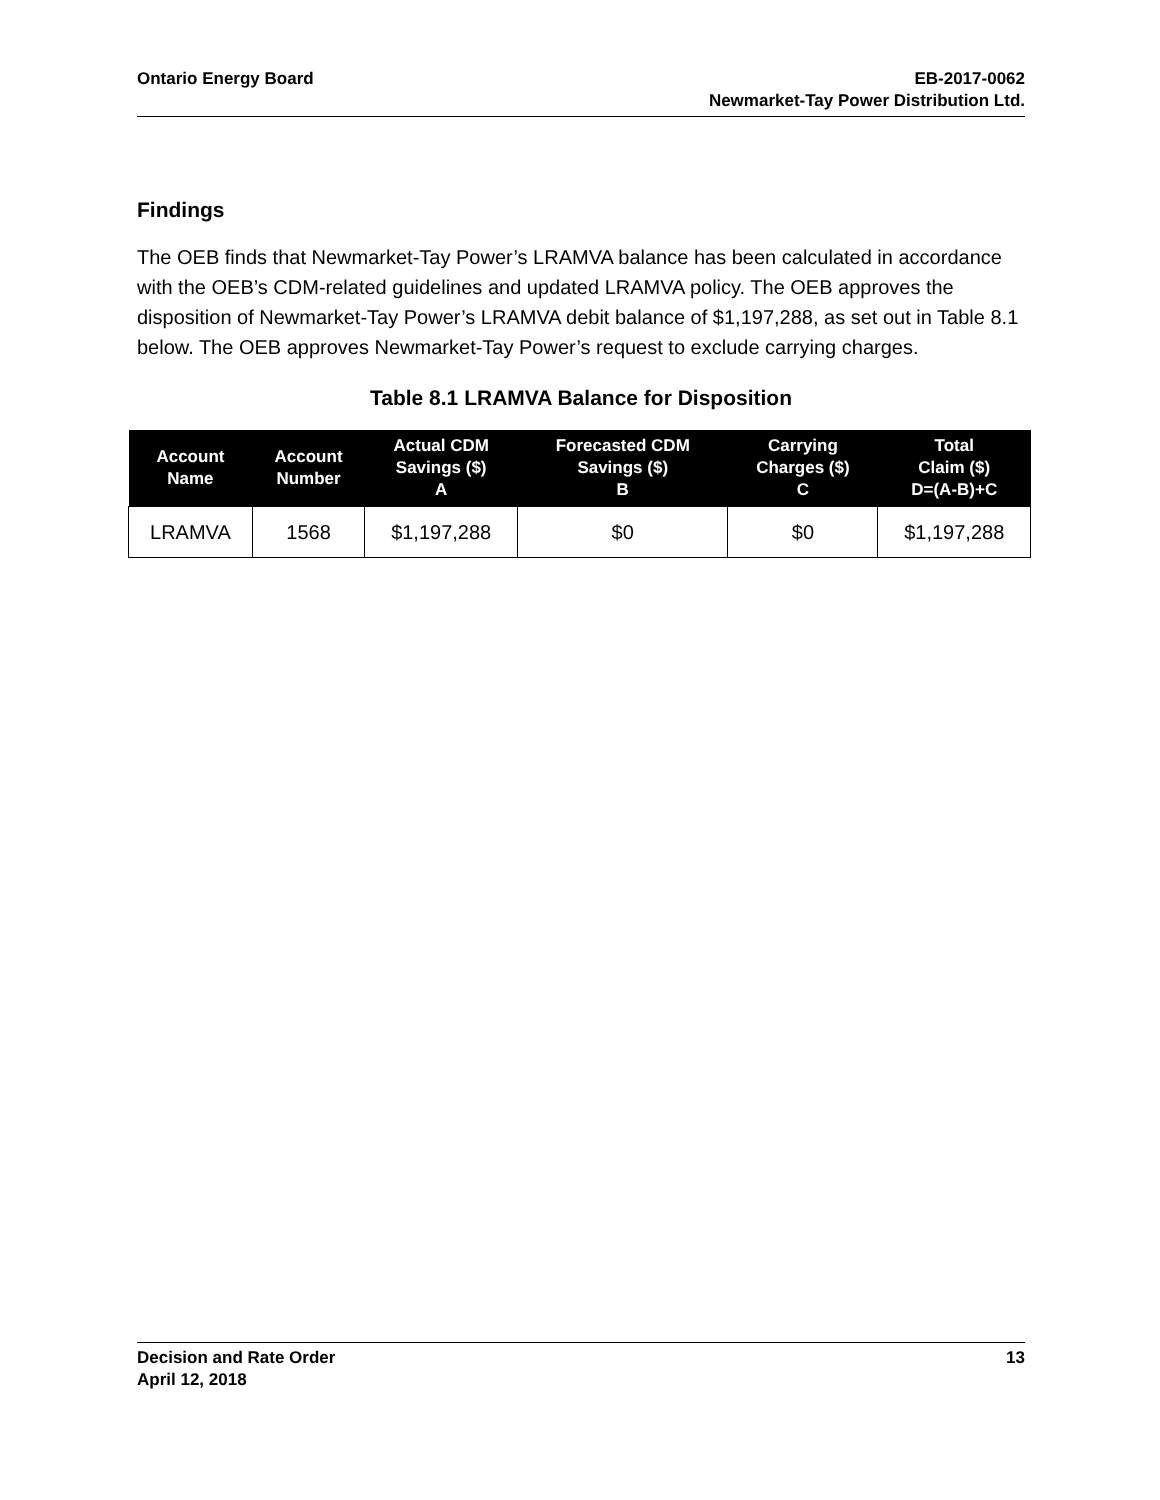Ontario Energy Board EB-2017-0062
Newmarket-Tay Power Distribution Ltd.
Findings
The OEB finds that Newmarket-Tay Power’s LRAMVA balance has been calculated in accordance with the OEB’s CDM-related guidelines and updated LRAMVA policy. The OEB approves the disposition of Newmarket-Tay Power’s LRAMVA debit balance of $1,197,288, as set out in Table 8.1 below. The OEB approves Newmarket-Tay Power’s request to exclude carrying charges.
Table 8.1 LRAMVA Balance for Disposition
| Account Name | Account Number | Actual CDM Savings ($) A | Forecasted CDM Savings ($) B | Carrying Charges ($) C | Total Claim ($) D=(A-B)+C |
| --- | --- | --- | --- | --- | --- |
| LRAMVA | 1568 | $1,197,288 | $0 | $0 | $1,197,288 |
Decision and Rate Order
April 12, 2018
13